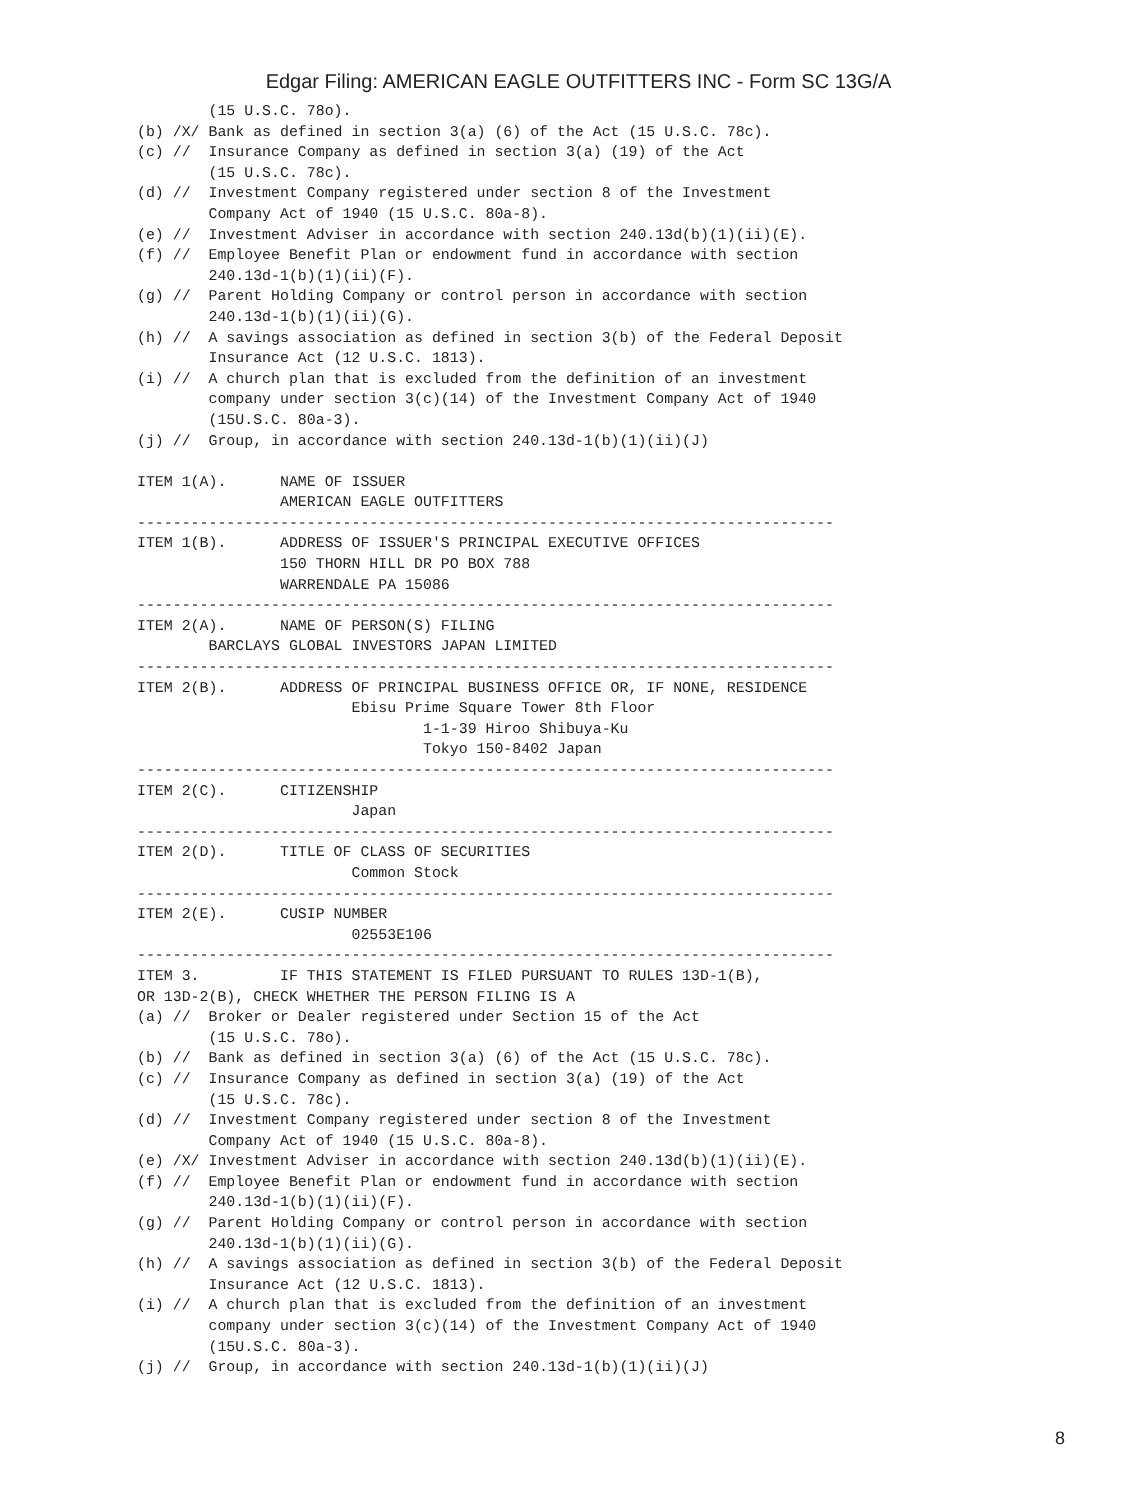Edgar Filing: AMERICAN EAGLE OUTFITTERS INC - Form SC 13G/A
        (15 U.S.C. 78o).
(b) /X/ Bank as defined in section 3(a) (6) of the Act (15 U.S.C. 78c).
(c) //  Insurance Company as defined in section 3(a) (19) of the Act
        (15 U.S.C. 78c).
(d) //  Investment Company registered under section 8 of the Investment
        Company Act of 1940 (15 U.S.C. 80a-8).
(e) //  Investment Adviser in accordance with section 240.13d(b)(1)(ii)(E).
(f) //  Employee Benefit Plan or endowment fund in accordance with section
        240.13d-1(b)(1)(ii)(F).
(g) //  Parent Holding Company or control person in accordance with section
        240.13d-1(b)(1)(ii)(G).
(h) //  A savings association as defined in section 3(b) of the Federal Deposit
        Insurance Act (12 U.S.C. 1813).
(i) //  A church plan that is excluded from the definition of an investment
        company under section 3(c)(14) of the Investment Company Act of 1940
        (15U.S.C. 80a-3).
(j) //  Group, in accordance with section 240.13d-1(b)(1)(ii)(J)

ITEM 1(A).      NAME OF ISSUER
                AMERICAN EAGLE OUTFITTERS
------------------------------------------------------------------------------
ITEM 1(B).      ADDRESS OF ISSUER'S PRINCIPAL EXECUTIVE OFFICES
                150 THORN HILL DR PO BOX 788
                WARRENDALE PA 15086
------------------------------------------------------------------------------
ITEM 2(A).      NAME OF PERSON(S) FILING
        BARCLAYS GLOBAL INVESTORS JAPAN LIMITED
------------------------------------------------------------------------------
ITEM 2(B).      ADDRESS OF PRINCIPAL BUSINESS OFFICE OR, IF NONE, RESIDENCE
                        Ebisu Prime Square Tower 8th Floor
                                1-1-39 Hiroo Shibuya-Ku
                                Tokyo 150-8402 Japan
------------------------------------------------------------------------------
ITEM 2(C).      CITIZENSHIP
                        Japan
------------------------------------------------------------------------------
ITEM 2(D).      TITLE OF CLASS OF SECURITIES
                        Common Stock
------------------------------------------------------------------------------
ITEM 2(E).      CUSIP NUMBER
                        02553E106
------------------------------------------------------------------------------
ITEM 3.         IF THIS STATEMENT IS FILED PURSUANT TO RULES 13D-1(B),
OR 13D-2(B), CHECK WHETHER THE PERSON FILING IS A
(a) //  Broker or Dealer registered under Section 15 of the Act
        (15 U.S.C. 78o).
(b) //  Bank as defined in section 3(a) (6) of the Act (15 U.S.C. 78c).
(c) //  Insurance Company as defined in section 3(a) (19) of the Act
        (15 U.S.C. 78c).
(d) //  Investment Company registered under section 8 of the Investment
        Company Act of 1940 (15 U.S.C. 80a-8).
(e) /X/ Investment Adviser in accordance with section 240.13d(b)(1)(ii)(E).
(f) //  Employee Benefit Plan or endowment fund in accordance with section
        240.13d-1(b)(1)(ii)(F).
(g) //  Parent Holding Company or control person in accordance with section
        240.13d-1(b)(1)(ii)(G).
(h) //  A savings association as defined in section 3(b) of the Federal Deposit
        Insurance Act (12 U.S.C. 1813).
(i) //  A church plan that is excluded from the definition of an investment
        company under section 3(c)(14) of the Investment Company Act of 1940
        (15U.S.C. 80a-3).
(j) //  Group, in accordance with section 240.13d-1(b)(1)(ii)(J)
8